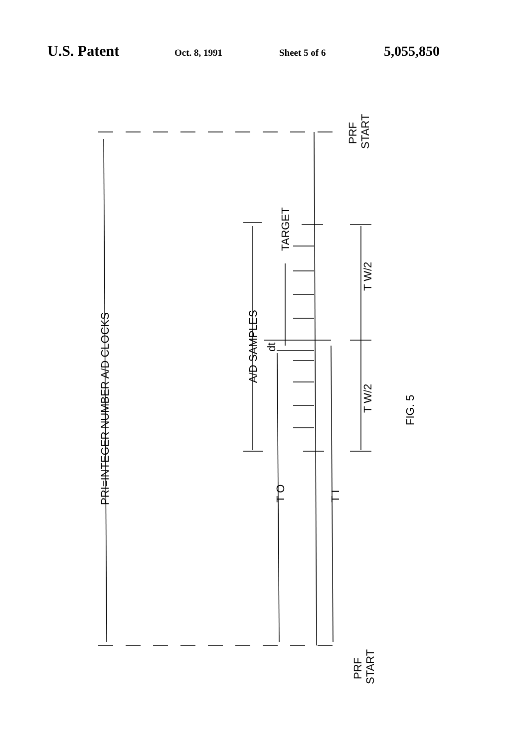U.S. Patent Oct. 8, 1991 Sheet 5 of 6 5,055,850
PRI=INTEGER NUMBER A/D CLOCKS
A/D SAMPLES
TARGET
dt
T W/2
T W/2
T O
T I
PRF
START
PRF
START
FIG. 5